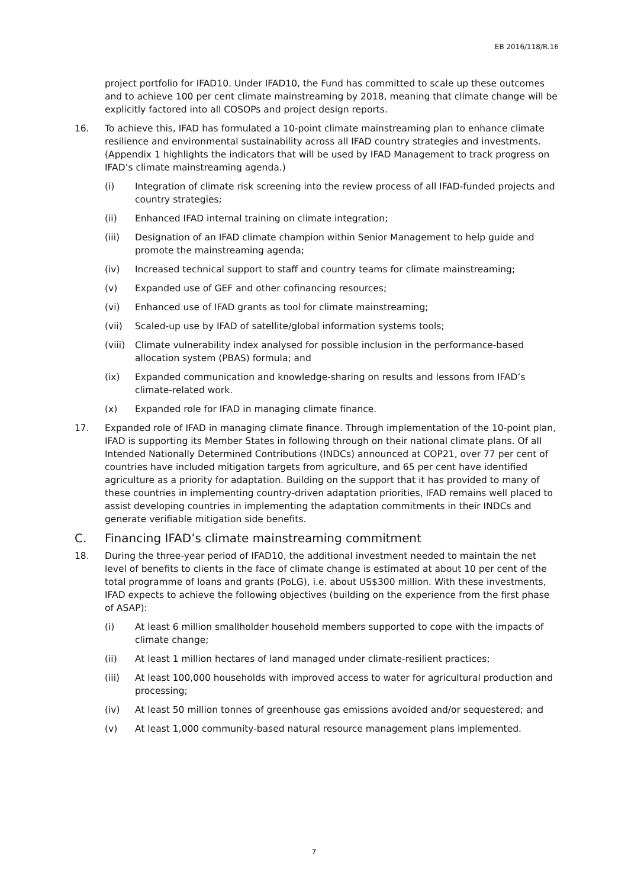EB 2016/118/R.16
project portfolio for IFAD10. Under IFAD10, the Fund has committed to scale up these outcomes and to achieve 100 per cent climate mainstreaming by 2018, meaning that climate change will be explicitly factored into all COSOPs and project design reports.
16. To achieve this, IFAD has formulated a 10-point climate mainstreaming plan to enhance climate resilience and environmental sustainability across all IFAD country strategies and investments. (Appendix 1 highlights the indicators that will be used by IFAD Management to track progress on IFAD’s climate mainstreaming agenda.)
(i) Integration of climate risk screening into the review process of all IFAD-funded projects and country strategies;
(ii) Enhanced IFAD internal training on climate integration;
(iii) Designation of an IFAD climate champion within Senior Management to help guide and promote the mainstreaming agenda;
(iv) Increased technical support to staff and country teams for climate mainstreaming;
(v) Expanded use of GEF and other cofinancing resources;
(vi) Enhanced use of IFAD grants as tool for climate mainstreaming;
(vii) Scaled-up use by IFAD of satellite/global information systems tools;
(viii)
Climate vulnerability index analysed for possible inclusion in the performance-based allocation system (PBAS) formula; and
(ix) Expanded communication and knowledge-sharing on results and lessons from IFAD’s climate-related work.
(x) Expanded role for IFAD in managing climate finance.
17. Expanded role of IFAD in managing climate finance. Through implementation of the 10-point plan, IFAD is supporting its Member States in following through on their national climate plans. Of all Intended Nationally Determined Contributions (INDCs) announced at COP21, over 77 per cent of countries have included mitigation targets from agriculture, and 65 per cent have identified agriculture as a priority for adaptation. Building on the support that it has provided to many of these countries in implementing country-driven adaptation priorities, IFAD remains well placed to assist developing countries in implementing the adaptation commitments in their INDCs and generate verifiable mitigation side benefits.
C. Financing IFAD’s climate mainstreaming commitment
18. During the three-year period of IFAD10, the additional investment needed to maintain the net level of benefits to clients in the face of climate change is estimated at about 10 per cent of the total programme of loans and grants (PoLG), i.e. about US$300 million. With these investments, IFAD expects to achieve the following objectives (building on the experience from the first phase of ASAP):
(i) At least 6 million smallholder household members supported to cope with the impacts of climate change;
(ii) At least 1 million hectares of land managed under climate-resilient practices;
(iii) At least 100,000 households with improved access to water for agricultural production and processing;
(iv) At least 50 million tonnes of greenhouse gas emissions avoided and/or sequestered; and
(v) At least 1,000 community-based natural resource management plans implemented.
7